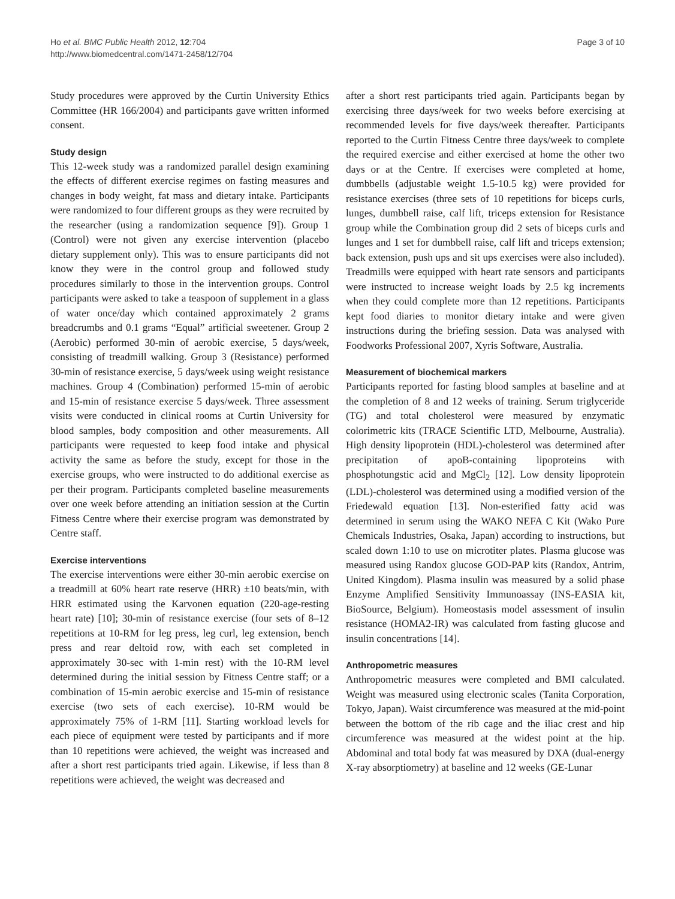Ho et al. BMC Public Health 2012, 12:704
http://www.biomedcentral.com/1471-2458/12/704
Page 3 of 10
Study procedures were approved by the Curtin University Ethics Committee (HR 166/2004) and participants gave written informed consent.
Study design
This 12-week study was a randomized parallel design examining the effects of different exercise regimes on fasting measures and changes in body weight, fat mass and dietary intake. Participants were randomized to four different groups as they were recruited by the researcher (using a randomization sequence [9]). Group 1 (Control) were not given any exercise intervention (placebo dietary supplement only). This was to ensure participants did not know they were in the control group and followed study procedures similarly to those in the intervention groups. Control participants were asked to take a teaspoon of supplement in a glass of water once/day which contained approximately 2 grams breadcrumbs and 0.1 grams “Equal” artificial sweetener. Group 2 (Aerobic) performed 30-min of aerobic exercise, 5 days/week, consisting of treadmill walking. Group 3 (Resistance) performed 30-min of resistance exercise, 5 days/week using weight resistance machines. Group 4 (Combination) performed 15-min of aerobic and 15-min of resistance exercise 5 days/week. Three assessment visits were conducted in clinical rooms at Curtin University for blood samples, body composition and other measurements. All participants were requested to keep food intake and physical activity the same as before the study, except for those in the exercise groups, who were instructed to do additional exercise as per their program. Participants completed baseline measurements over one week before attending an initiation session at the Curtin Fitness Centre where their exercise program was demonstrated by Centre staff.
Exercise interventions
The exercise interventions were either 30-min aerobic exercise on a treadmill at 60% heart rate reserve (HRR) ±10 beats/min, with HRR estimated using the Karvonen equation (220-age-resting heart rate) [10]; 30-min of resistance exercise (four sets of 8–12 repetitions at 10-RM for leg press, leg curl, leg extension, bench press and rear deltoid row, with each set completed in approximately 30-sec with 1-min rest) with the 10-RM level determined during the initial session by Fitness Centre staff; or a combination of 15-min aerobic exercise and 15-min of resistance exercise (two sets of each exercise). 10-RM would be approximately 75% of 1-RM [11]. Starting workload levels for each piece of equipment were tested by participants and if more than 10 repetitions were achieved, the weight was increased and after a short rest participants tried again. Likewise, if less than 8 repetitions were achieved, the weight was decreased and
after a short rest participants tried again. Participants began by exercising three days/week for two weeks before exercising at recommended levels for five days/week thereafter. Participants reported to the Curtin Fitness Centre three days/week to complete the required exercise and either exercised at home the other two days or at the Centre. If exercises were completed at home, dumbbells (adjustable weight 1.5-10.5 kg) were provided for resistance exercises (three sets of 10 repetitions for biceps curls, lunges, dumbbell raise, calf lift, triceps extension for Resistance group while the Combination group did 2 sets of biceps curls and lunges and 1 set for dumbbell raise, calf lift and triceps extension; back extension, push ups and sit ups exercises were also included). Treadmills were equipped with heart rate sensors and participants were instructed to increase weight loads by 2.5 kg increments when they could complete more than 12 repetitions. Participants kept food diaries to monitor dietary intake and were given instructions during the briefing session. Data was analysed with Foodworks Professional 2007, Xyris Software, Australia.
Measurement of biochemical markers
Participants reported for fasting blood samples at baseline and at the completion of 8 and 12 weeks of training. Serum triglyceride (TG) and total cholesterol were measured by enzymatic colorimetric kits (TRACE Scientific LTD, Melbourne, Australia). High density lipoprotein (HDL)-cholesterol was determined after precipitation of apoB-containing lipoproteins with phosphotungstic acid and MgCl<sub>2</sub> [12]. Low density lipoprotein (LDL)-cholesterol was determined using a modified version of the Friedewald equation [13]. Non-esterified fatty acid was determined in serum using the WAKO NEFA C Kit (Wako Pure Chemicals Industries, Osaka, Japan) according to instructions, but scaled down 1:10 to use on microtiter plates. Plasma glucose was measured using Randox glucose GOD-PAP kits (Randox, Antrim, United Kingdom). Plasma insulin was measured by a solid phase Enzyme Amplified Sensitivity Immunoassay (INS-EASIA kit, BioSource, Belgium). Homeostasis model assessment of insulin resistance (HOMA2-IR) was calculated from fasting glucose and insulin concentrations [14].
Anthropometric measures
Anthropometric measures were completed and BMI calculated. Weight was measured using electronic scales (Tanita Corporation, Tokyo, Japan). Waist circumference was measured at the mid-point between the bottom of the rib cage and the iliac crest and hip circumference was measured at the widest point at the hip. Abdominal and total body fat was measured by DXA (dual-energy X-ray absorptiometry) at baseline and 12 weeks (GE-Lunar